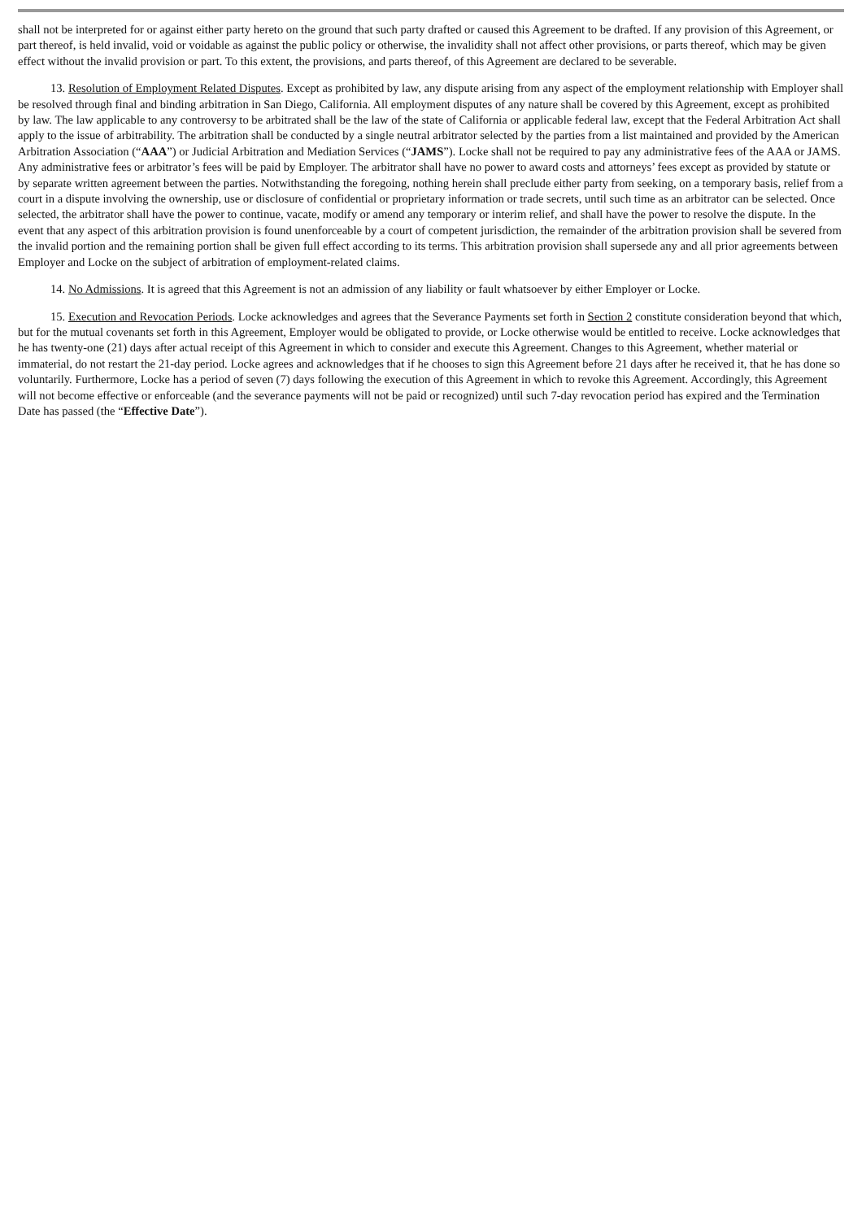shall not be interpreted for or against either party hereto on the ground that such party drafted or caused this Agreement to be drafted. If any provision of this Agreement, or part thereof, is held invalid, void or voidable as against the public policy or otherwise, the invalidity shall not affect other provisions, or parts thereof, which may be given effect without the invalid provision or part. To this extent, the provisions, and parts thereof, of this Agreement are declared to be severable.
13. Resolution of Employment Related Disputes. Except as prohibited by law, any dispute arising from any aspect of the employment relationship with Employer shall be resolved through final and binding arbitration in San Diego, California. All employment disputes of any nature shall be covered by this Agreement, except as prohibited by law. The law applicable to any controversy to be arbitrated shall be the law of the state of California or applicable federal law, except that the Federal Arbitration Act shall apply to the issue of arbitrability. The arbitration shall be conducted by a single neutral arbitrator selected by the parties from a list maintained and provided by the American Arbitration Association (“AAA”) or Judicial Arbitration and Mediation Services (“JAMS”). Locke shall not be required to pay any administrative fees of the AAA or JAMS. Any administrative fees or arbitrator’s fees will be paid by Employer. The arbitrator shall have no power to award costs and attorneys’ fees except as provided by statute or by separate written agreement between the parties. Notwithstanding the foregoing, nothing herein shall preclude either party from seeking, on a temporary basis, relief from a court in a dispute involving the ownership, use or disclosure of confidential or proprietary information or trade secrets, until such time as an arbitrator can be selected. Once selected, the arbitrator shall have the power to continue, vacate, modify or amend any temporary or interim relief, and shall have the power to resolve the dispute. In the event that any aspect of this arbitration provision is found unenforceable by a court of competent jurisdiction, the remainder of the arbitration provision shall be severed from the invalid portion and the remaining portion shall be given full effect according to its terms. This arbitration provision shall supersede any and all prior agreements between Employer and Locke on the subject of arbitration of employment-related claims.
14. No Admissions. It is agreed that this Agreement is not an admission of any liability or fault whatsoever by either Employer or Locke.
15. Execution and Revocation Periods. Locke acknowledges and agrees that the Severance Payments set forth in Section 2 constitute consideration beyond that which, but for the mutual covenants set forth in this Agreement, Employer would be obligated to provide, or Locke otherwise would be entitled to receive. Locke acknowledges that he has twenty-one (21) days after actual receipt of this Agreement in which to consider and execute this Agreement. Changes to this Agreement, whether material or immaterial, do not restart the 21-day period. Locke agrees and acknowledges that if he chooses to sign this Agreement before 21 days after he received it, that he has done so voluntarily. Furthermore, Locke has a period of seven (7) days following the execution of this Agreement in which to revoke this Agreement. Accordingly, this Agreement will not become effective or enforceable (and the severance payments will not be paid or recognized) until such 7-day revocation period has expired and the Termination Date has passed (the “Effective Date”).